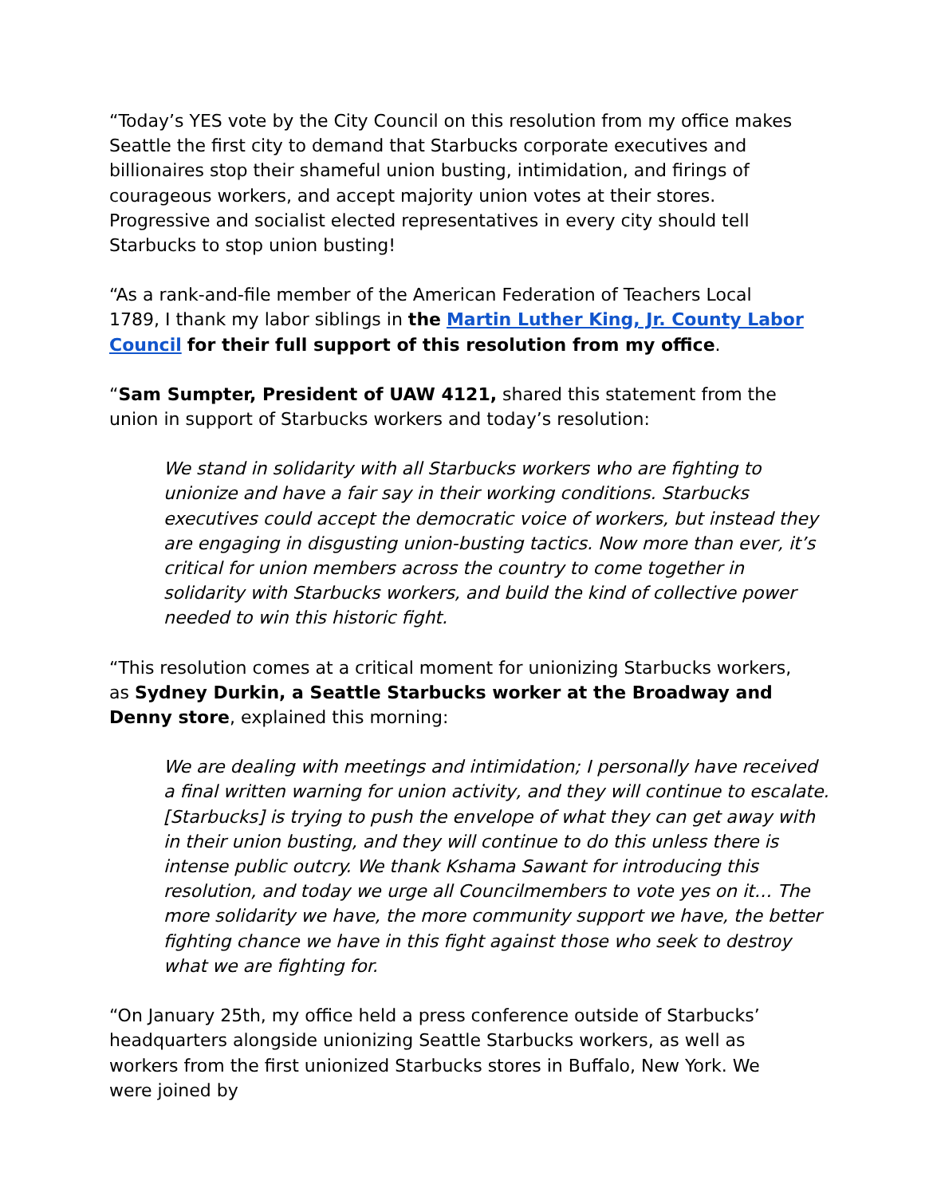“Today’s YES vote by the City Council on this resolution from my office makes Seattle the first city to demand that Starbucks corporate executives and billionaires stop their shameful union busting, intimidation, and firings of courageous workers, and accept majority union votes at their stores. Progressive and socialist elected representatives in every city should tell Starbucks to stop union busting!
“As a rank-and-file member of the American Federation of Teachers Local 1789, I thank my labor siblings in the Martin Luther King, Jr. County Labor Council for their full support of this resolution from my office.
“Sam Sumpter, President of UAW 4121, shared this statement from the union in support of Starbucks workers and today’s resolution:
We stand in solidarity with all Starbucks workers who are fighting to unionize and have a fair say in their working conditions. Starbucks executives could accept the democratic voice of workers, but instead they are engaging in disgusting union-busting tactics. Now more than ever, it’s critical for union members across the country to come together in solidarity with Starbucks workers, and build the kind of collective power needed to win this historic fight.
“This resolution comes at a critical moment for unionizing Starbucks workers, as Sydney Durkin, a Seattle Starbucks worker at the Broadway and Denny store, explained this morning:
We are dealing with meetings and intimidation; I personally have received a final written warning for union activity, and they will continue to escalate. [Starbucks] is trying to push the envelope of what they can get away with in their union busting, and they will continue to do this unless there is intense public outcry. We thank Kshama Sawant for introducing this resolution, and today we urge all Councilmembers to vote yes on it… The more solidarity we have, the more community support we have, the better fighting chance we have in this fight against those who seek to destroy what we are fighting for.
“On January 25th, my office held a press conference outside of Starbucks’ headquarters alongside unionizing Seattle Starbucks workers, as well as workers from the first unionized Starbucks stores in Buffalo, New York. We were joined by